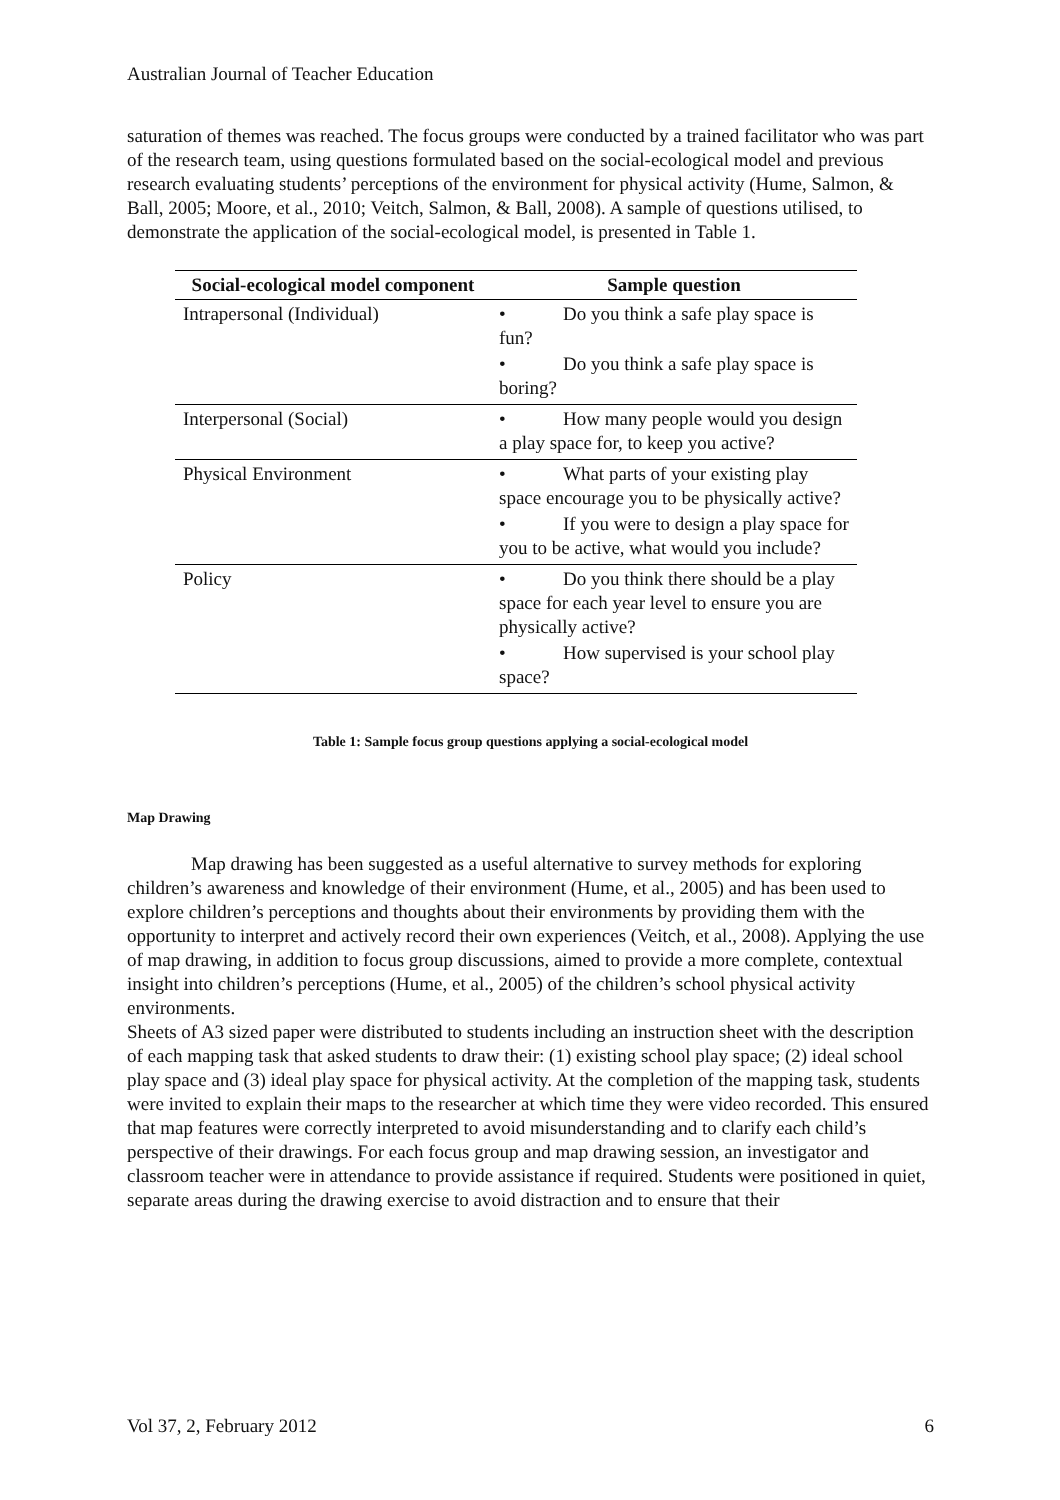Australian Journal of Teacher Education
saturation of themes was reached. The focus groups were conducted by a trained facilitator who was part of the research team, using questions formulated based on the social-ecological model and previous research evaluating students’ perceptions of the environment for physical activity (Hume, Salmon, & Ball, 2005; Moore, et al., 2010; Veitch, Salmon, & Ball, 2008). A sample of questions utilised, to demonstrate the application of the social-ecological model, is presented in Table 1.
| Social-ecological model component | Sample question |
| --- | --- |
| Intrapersonal (Individual) | • Do you think a safe play space is fun? • Do you think a safe play space is boring? |
| Interpersonal (Social) | • How many people would you design a play space for, to keep you active? |
| Physical Environment | • What parts of your existing play space encourage you to be physically active? • If you were to design a play space for you to be active, what would you include? |
| Policy | • Do you think there should be a play space for each year level to ensure you are physically active? • How supervised is your school play space? |
Table 1: Sample focus group questions applying a social-ecological model
Map Drawing
Map drawing has been suggested as a useful alternative to survey methods for exploring children’s awareness and knowledge of their environment (Hume, et al., 2005) and has been used to explore children’s perceptions and thoughts about their environments by providing them with the opportunity to interpret and actively record their own experiences (Veitch, et al., 2008). Applying the use of map drawing, in addition to focus group discussions, aimed to provide a more complete, contextual insight into children’s perceptions (Hume, et al., 2005) of the children’s school physical activity environments.
Sheets of A3 sized paper were distributed to students including an instruction sheet with the description of each mapping task that asked students to draw their: (1) existing school play space; (2) ideal school play space and (3) ideal play space for physical activity. At the completion of the mapping task, students were invited to explain their maps to the researcher at which time they were video recorded. This ensured that map features were correctly interpreted to avoid misunderstanding and to clarify each child’s perspective of their drawings. For each focus group and map drawing session, an investigator and classroom teacher were in attendance to provide assistance if required. Students were positioned in quiet, separate areas during the drawing exercise to avoid distraction and to ensure that their
Vol 37, 2, February 2012 6